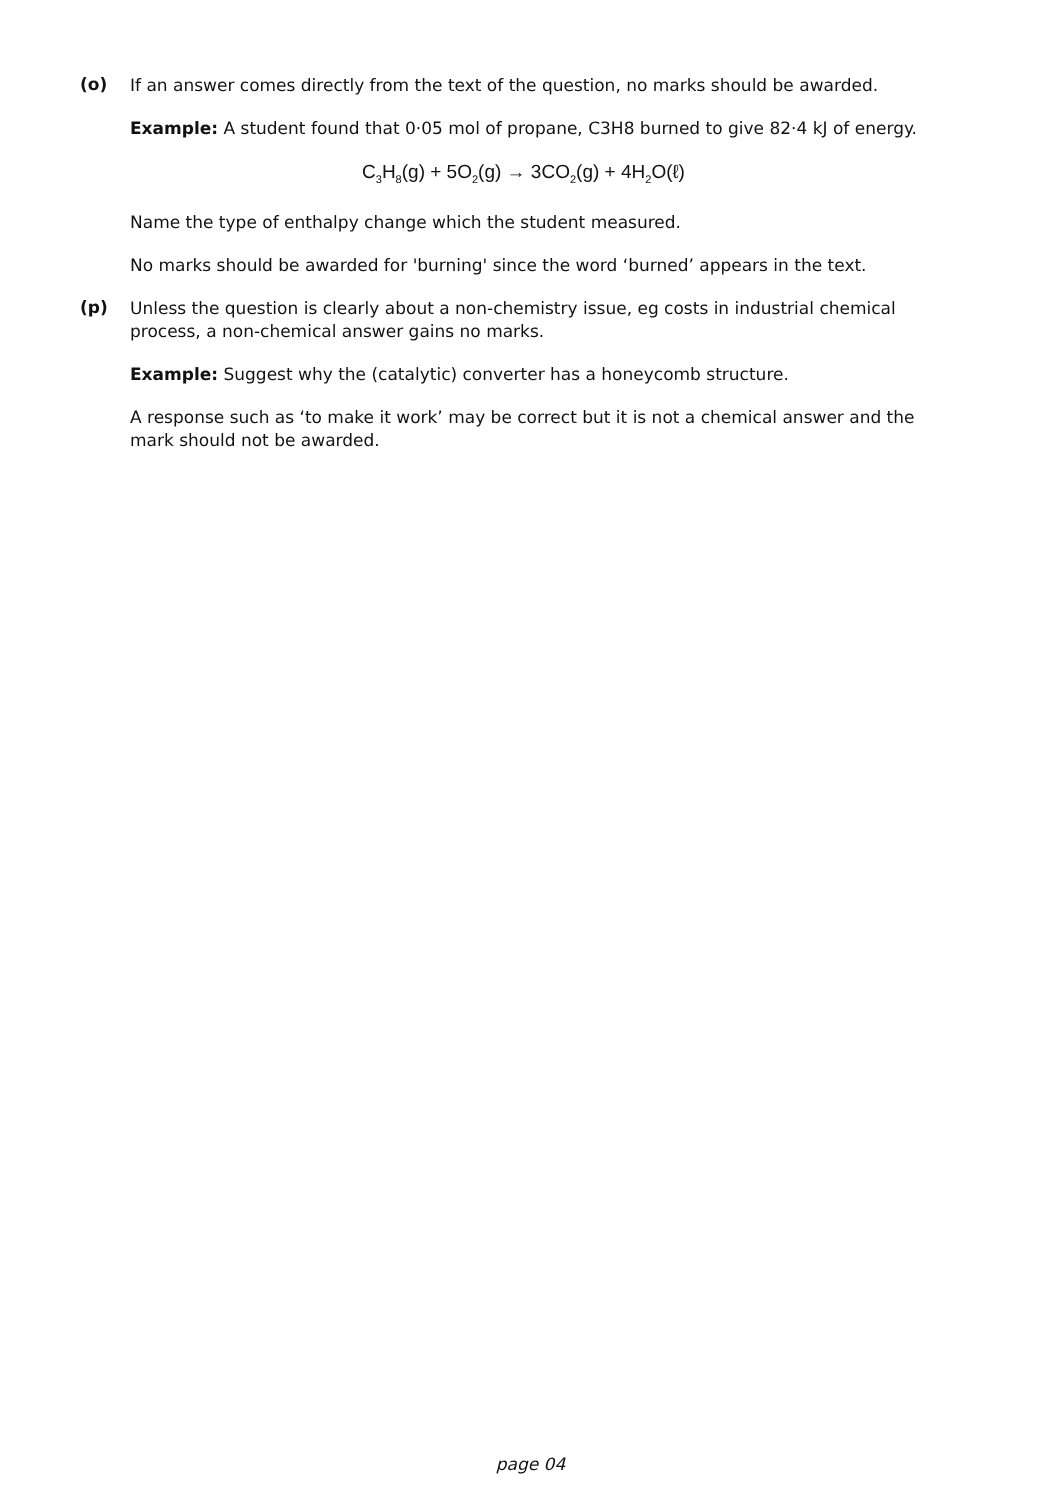(o)
If an answer comes directly from the text of the question, no marks should be awarded.
Example: A student found that 0·05 mol of propane, C3H8 burned to give 82·4 kJ of energy.
C<sub>3</sub>H<sub>8</sub>(g) + 5O<sub>2</sub>(g) → 3CO<sub>2</sub>(g) + 4H<sub>2</sub>O(ℓ)
Name the type of enthalpy change which the student measured.
No marks should be awarded for 'burning' since the word ‘burned’ appears in the text.
(p)
Unless the question is clearly about a non-chemistry issue, eg costs in industrial chemical process, a non-chemical answer gains no marks.
Example: Suggest why the (catalytic) converter has a honeycomb structure.
A response such as ‘to make it work’ may be correct but it is not a chemical answer and the mark should not be awarded.
page 04